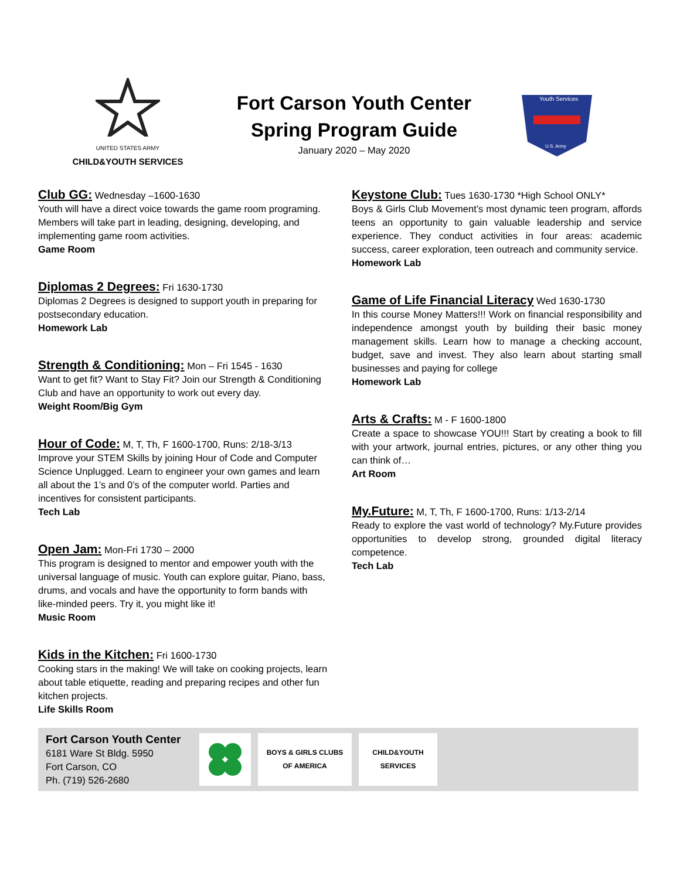UNITED STATES ARMY
CHILD&YOUTH SERVICES
Fort Carson Youth Center
Spring Program Guide
January 2020 – May 2020
Youth Services
U.S. Army
Club GG: Wednesday –1600-1630
Youth will have a direct voice towards the game room programing. Members will take part in leading, designing, developing, and implementing game room activities.
Game Room
Diplomas 2 Degrees: Fri 1630-1730
Diplomas 2 Degrees is designed to support youth in preparing for postsecondary education.
Homework Lab
Strength & Conditioning: Mon – Fri 1545 - 1630
Want to get fit? Want to Stay Fit? Join our Strength & Conditioning Club and have an opportunity to work out every day.
Weight Room/Big Gym
Hour of Code: M, T, Th, F 1600-1700, Runs: 2/18-3/13
Improve your STEM Skills by joining Hour of Code and Computer Science Unplugged. Learn to engineer your own games and learn all about the 1’s and 0’s of the computer world. Parties and incentives for consistent participants.
Tech Lab
Open Jam: Mon-Fri 1730 – 2000
This program is designed to mentor and empower youth with the universal language of music. Youth can explore guitar, Piano, bass, drums, and vocals and have the opportunity to form bands with like-minded peers. Try it, you might like it!
Music Room
Kids in the Kitchen: Fri 1600-1730
Cooking stars in the making! We will take on cooking projects, learn about table etiquette, reading and preparing recipes and other fun kitchen projects.
Life Skills Room
Keystone Club: Tues 1630-1730 *High School ONLY*
Boys & Girls Club Movement’s most dynamic teen program, affords teens an opportunity to gain valuable leadership and service experience. They conduct activities in four areas: academic success, career exploration, teen outreach and community service.
Homework Lab
Game of Life Financial Literacy Wed 1630-1730
In this course Money Matters!!! Work on financial responsibility and independence amongst youth by building their basic money management skills. Learn how to manage a checking account, budget, save and invest. They also learn about starting small businesses and paying for college
Homework Lab
Arts & Crafts: M - F 1600-1800
Create a space to showcase YOU!!! Start by creating a book to fill with your artwork, journal entries, pictures, or any other thing you can think of…
Art Room
My.Future: M, T, Th, F 1600-1700, Runs: 1/13-2/14
Ready to explore the vast world of technology? My.Future provides opportunities to develop strong, grounded digital literacy competence.
Tech Lab
Fort Carson Youth Center
6181 Ware St Bldg. 5950
Fort Carson, CO
Ph. (719) 526-2680
BOYS & GIRLS CLUBS
OF AMERICA
CHILD&YOUTH SERVICES